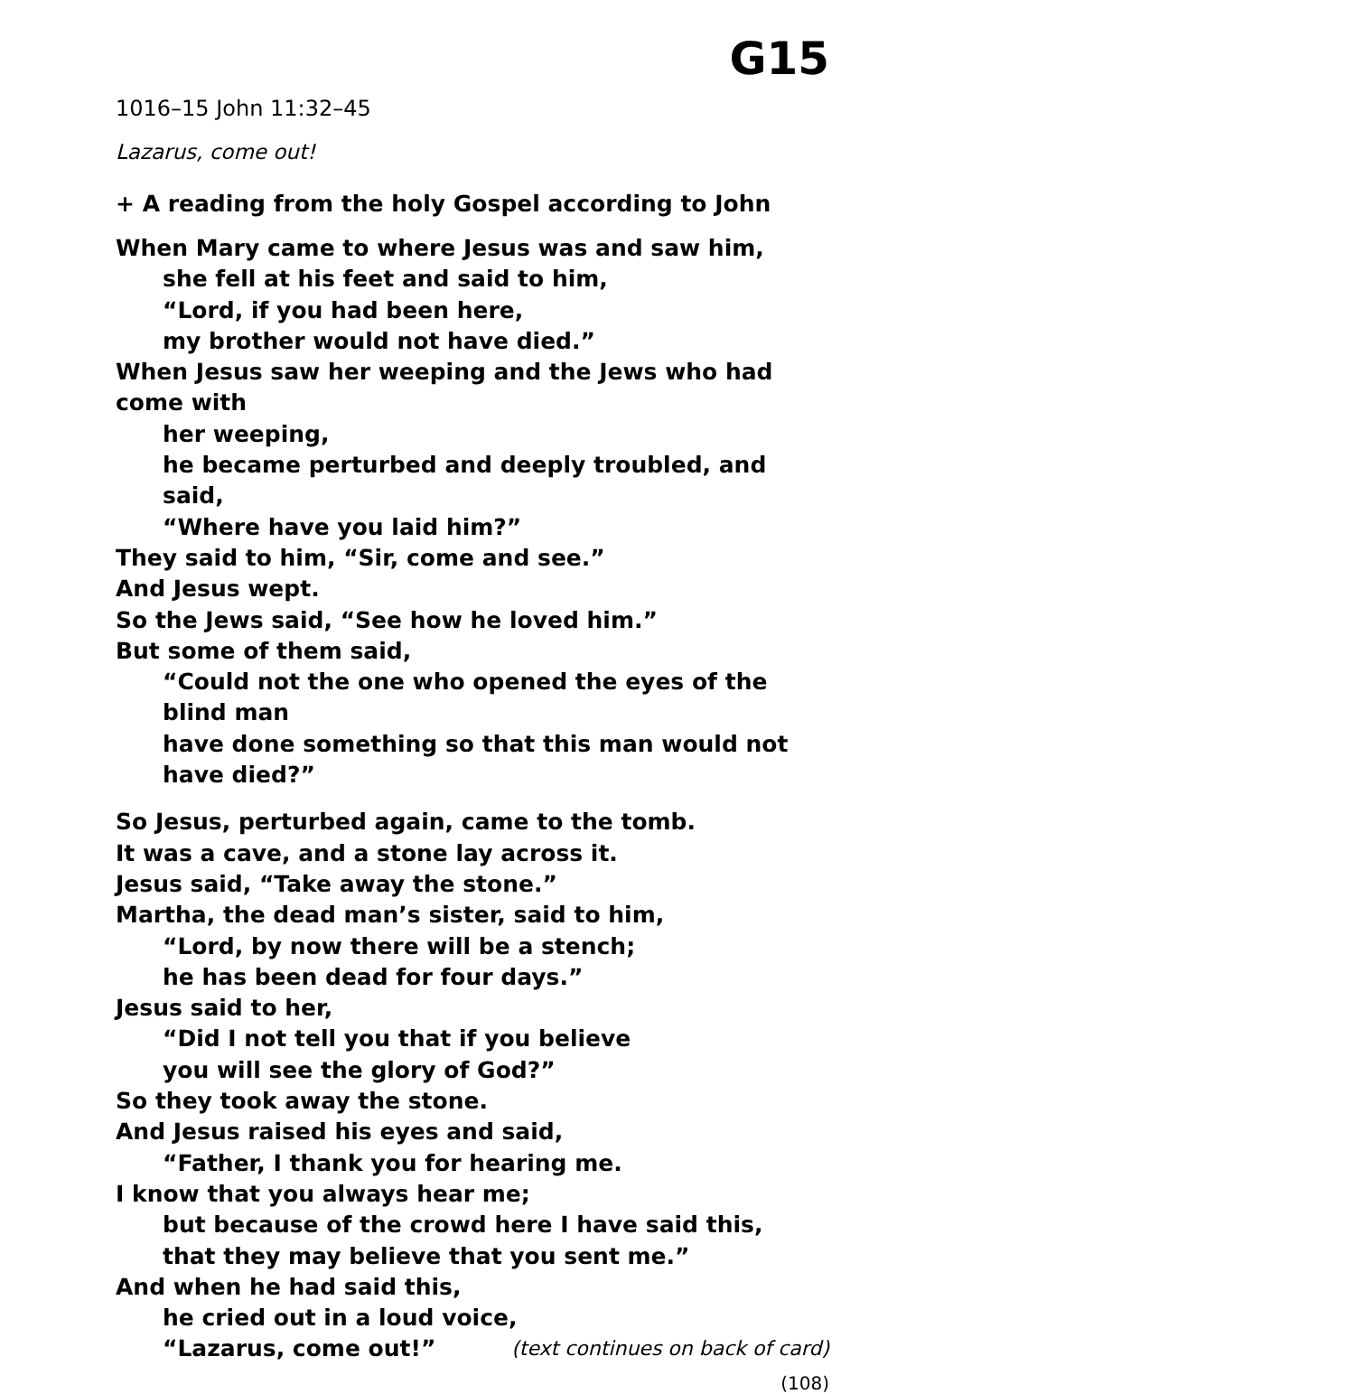G15
1016–15 John 11:32–45
Lazarus, come out!
+ A reading from the holy Gospel according to John
When Mary came to where Jesus was and saw him,
she fell at his feet and said to him,
“Lord, if you had been here,
my brother would not have died.”
When Jesus saw her weeping and the Jews who had come with
her weeping,
he became perturbed and deeply troubled, and said,
“Where have you laid him?”
They said to him, “Sir, come and see.”
And Jesus wept.
So the Jews said, “See how he loved him.”
But some of them said,
“Could not the one who opened the eyes of the blind man
have done something so that this man would not have died?”
So Jesus, perturbed again, came to the tomb.
It was a cave, and a stone lay across it.
Jesus said, “Take away the stone.”
Martha, the dead man’s sister, said to him,
“Lord, by now there will be a stench;
he has been dead for four days.”
Jesus said to her,
“Did I not tell you that if you believe
you will see the glory of God?”
So they took away the stone.
And Jesus raised his eyes and said,
“Father, I thank you for hearing me.
I know that you always hear me;
but because of the crowd here I have said this,
that they may believe that you sent me.”
And when he had said this,
he cried out in a loud voice,
“Lazarus, come out!” (text continues on back of card)
(108)